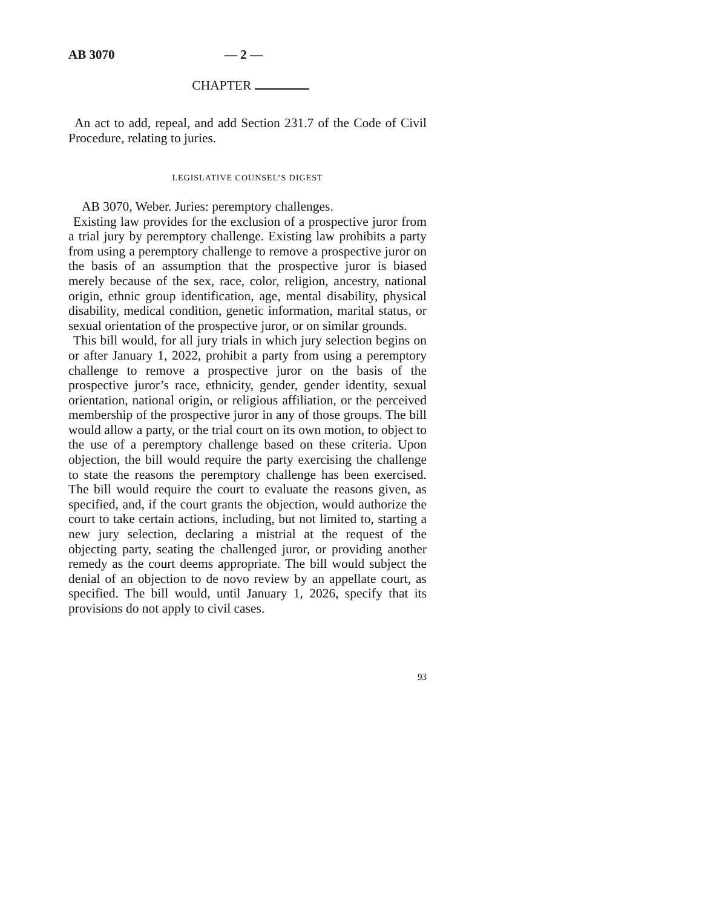AB 3070 — 2 —
CHAPTER
An act to add, repeal, and add Section 231.7 of the Code of Civil Procedure, relating to juries.
LEGISLATIVE COUNSEL’S DIGEST
AB 3070, Weber. Juries: peremptory challenges.
Existing law provides for the exclusion of a prospective juror from a trial jury by peremptory challenge. Existing law prohibits a party from using a peremptory challenge to remove a prospective juror on the basis of an assumption that the prospective juror is biased merely because of the sex, race, color, religion, ancestry, national origin, ethnic group identification, age, mental disability, physical disability, medical condition, genetic information, marital status, or sexual orientation of the prospective juror, or on similar grounds.
This bill would, for all jury trials in which jury selection begins on or after January 1, 2022, prohibit a party from using a peremptory challenge to remove a prospective juror on the basis of the prospective juror’s race, ethnicity, gender, gender identity, sexual orientation, national origin, or religious affiliation, or the perceived membership of the prospective juror in any of those groups. The bill would allow a party, or the trial court on its own motion, to object to the use of a peremptory challenge based on these criteria. Upon objection, the bill would require the party exercising the challenge to state the reasons the peremptory challenge has been exercised. The bill would require the court to evaluate the reasons given, as specified, and, if the court grants the objection, would authorize the court to take certain actions, including, but not limited to, starting a new jury selection, declaring a mistrial at the request of the objecting party, seating the challenged juror, or providing another remedy as the court deems appropriate. The bill would subject the denial of an objection to de novo review by an appellate court, as specified. The bill would, until January 1, 2026, specify that its provisions do not apply to civil cases.
93